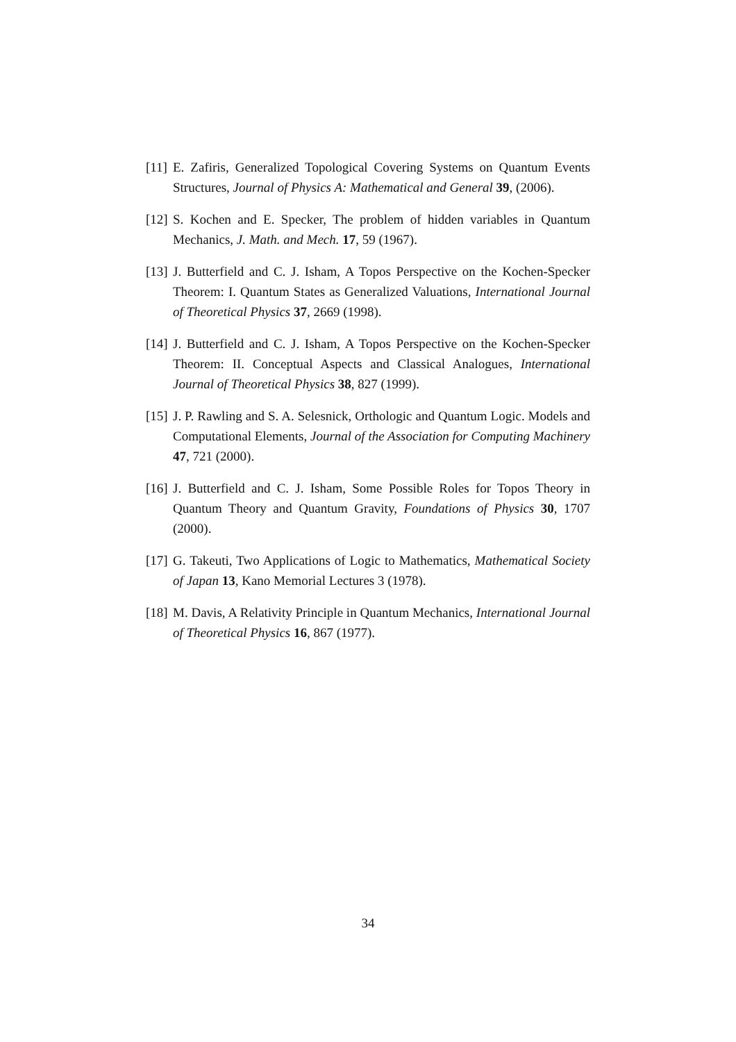[11] E. Zafiris, Generalized Topological Covering Systems on Quantum Events Structures, Journal of Physics A: Mathematical and General 39, (2006).
[12] S. Kochen and E. Specker, The problem of hidden variables in Quantum Mechanics, J. Math. and Mech. 17, 59 (1967).
[13] J. Butterfield and C. J. Isham, A Topos Perspective on the Kochen-Specker Theorem: I. Quantum States as Generalized Valuations, International Journal of Theoretical Physics 37, 2669 (1998).
[14] J. Butterfield and C. J. Isham, A Topos Perspective on the Kochen-Specker Theorem: II. Conceptual Aspects and Classical Analogues, International Journal of Theoretical Physics 38, 827 (1999).
[15] J. P. Rawling and S. A. Selesnick, Orthologic and Quantum Logic. Models and Computational Elements, Journal of the Association for Computing Machinery 47, 721 (2000).
[16] J. Butterfield and C. J. Isham, Some Possible Roles for Topos Theory in Quantum Theory and Quantum Gravity, Foundations of Physics 30, 1707 (2000).
[17] G. Takeuti, Two Applications of Logic to Mathematics, Mathematical Society of Japan 13, Kano Memorial Lectures 3 (1978).
[18] M. Davis, A Relativity Principle in Quantum Mechanics, International Journal of Theoretical Physics 16, 867 (1977).
34